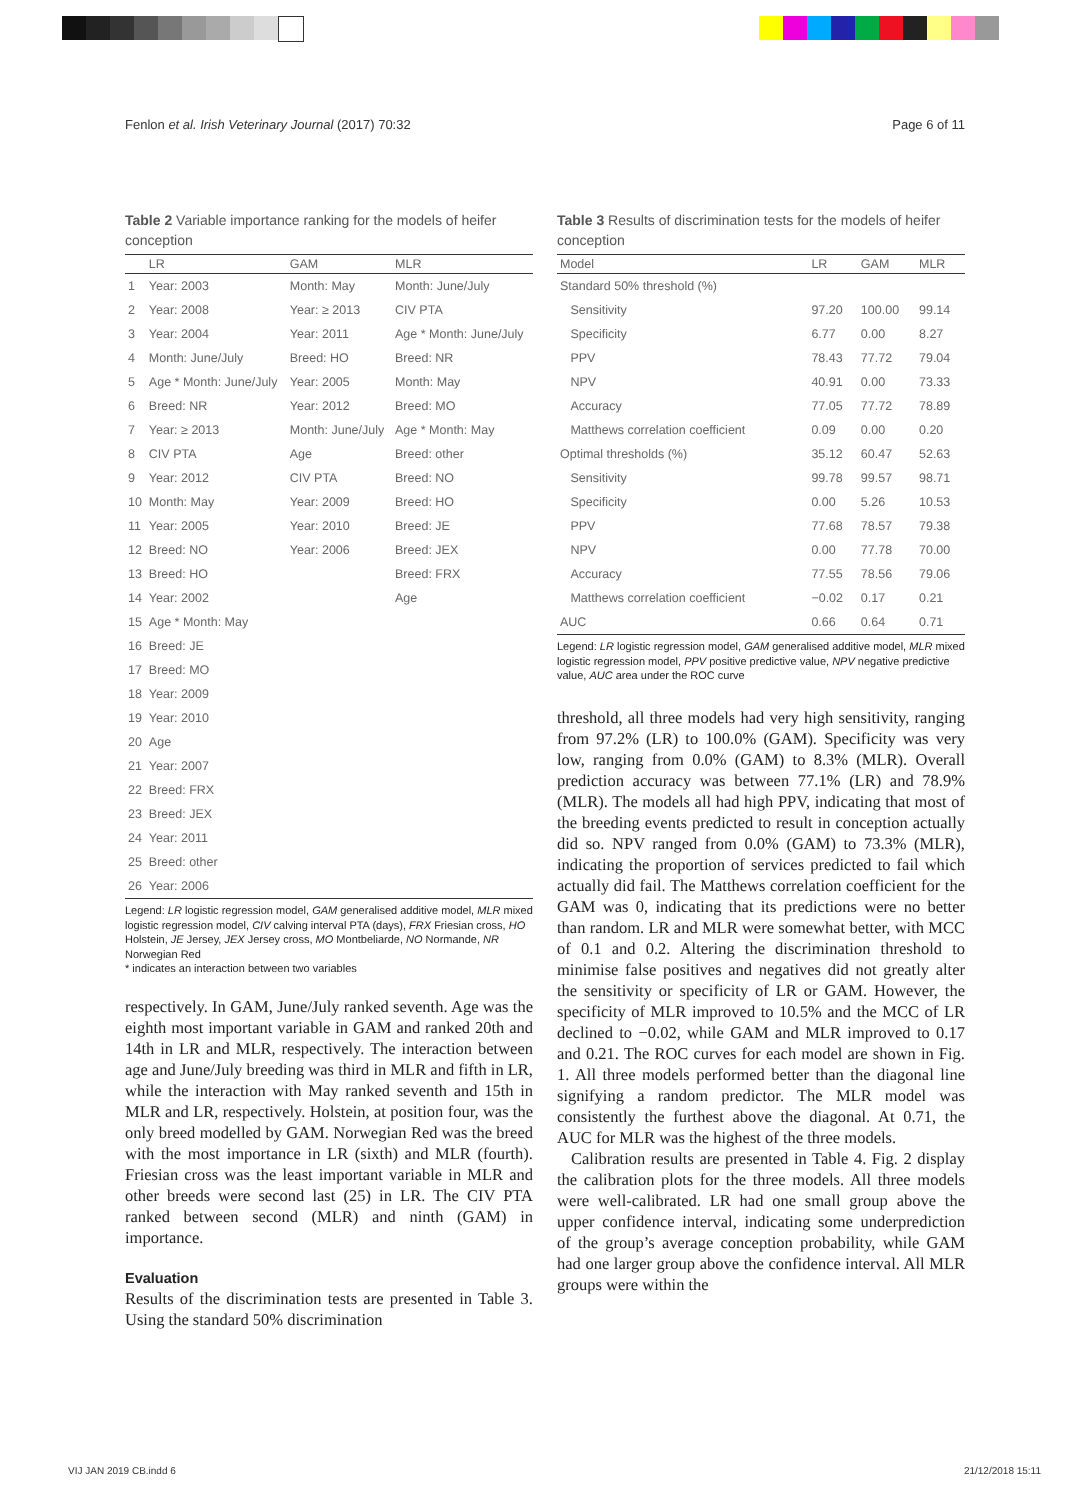Fenlon et al. Irish Veterinary Journal (2017) 70:32 Page 6 of 11
Table 2 Variable importance ranking for the models of heifer conception
| | LR | GAM | MLR |
| --- | --- | --- | --- |
| 1 | Year: 2003 | Month: May | Month: June/July |
| 2 | Year: 2008 | Year: ≥ 2013 | CIV PTA |
| 3 | Year: 2004 | Year: 2011 | Age * Month: June/July |
| 4 | Month: June/July | Breed: HO | Breed: NR |
| 5 | Age * Month: June/July | Year: 2005 | Month: May |
| 6 | Breed: NR | Year: 2012 | Breed: MO |
| 7 | Year: ≥ 2013 | Month: June/July | Age * Month: May |
| 8 | CIV PTA | Age | Breed: other |
| 9 | Year: 2012 | CIV PTA | Breed: NO |
| 10 | Month: May | Year: 2009 | Breed: HO |
| 11 | Year: 2005 | Year: 2010 | Breed: JE |
| 12 | Breed: NO | Year: 2006 | Breed: JEX |
| 13 | Breed: HO | | Breed: FRX |
| 14 | Year: 2002 | | Age |
| 15 | Age * Month: May | | |
| 16 | Breed: JE | | |
| 17 | Breed: MO | | |
| 18 | Year: 2009 | | |
| 19 | Year: 2010 | | |
| 20 | Age | | |
| 21 | Year: 2007 | | |
| 22 | Breed: FRX | | |
| 23 | Breed: JEX | | |
| 24 | Year: 2011 | | |
| 25 | Breed: other | | |
| 26 | Year: 2006 | | |
Legend: LR logistic regression model, GAM generalised additive model, MLR mixed logistic regression model, CIV calving interval PTA (days), FRX Friesian cross, HO Holstein, JE Jersey, JEX Jersey cross, MO Montbeliarde, NO Normande, NR Norwegian Red
* indicates an interaction between two variables
respectively. In GAM, June/July ranked seventh. Age was the eighth most important variable in GAM and ranked 20th and 14th in LR and MLR, respectively. The interaction between age and June/July breeding was third in MLR and fifth in LR, while the interaction with May ranked seventh and 15th in MLR and LR, respectively. Holstein, at position four, was the only breed modelled by GAM. Norwegian Red was the breed with the most importance in LR (sixth) and MLR (fourth). Friesian cross was the least important variable in MLR and other breeds were second last (25) in LR. The CIV PTA ranked between second (MLR) and ninth (GAM) in importance.
Evaluation
Results of the discrimination tests are presented in Table 3. Using the standard 50% discrimination
Table 3 Results of discrimination tests for the models of heifer conception
| Model | LR | GAM | MLR |
| --- | --- | --- | --- |
| Standard 50% threshold (%) | | | |
| Sensitivity | 97.20 | 100.00 | 99.14 |
| Specificity | 6.77 | 0.00 | 8.27 |
| PPV | 78.43 | 77.72 | 79.04 |
| NPV | 40.91 | 0.00 | 73.33 |
| Accuracy | 77.05 | 77.72 | 78.89 |
| Matthews correlation coefficient | 0.09 | 0.00 | 0.20 |
| Optimal thresholds (%) | 35.12 | 60.47 | 52.63 |
| Sensitivity | 99.78 | 99.57 | 98.71 |
| Specificity | 0.00 | 5.26 | 10.53 |
| PPV | 77.68 | 78.57 | 79.38 |
| NPV | 0.00 | 77.78 | 70.00 |
| Accuracy | 77.55 | 78.56 | 79.06 |
| Matthews correlation coefficient | −0.02 | 0.17 | 0.21 |
| AUC | 0.66 | 0.64 | 0.71 |
Legend: LR logistic regression model, GAM generalised additive model, MLR mixed logistic regression model, PPV positive predictive value, NPV negative predictive value, AUC area under the ROC curve
threshold, all three models had very high sensitivity, ranging from 97.2% (LR) to 100.0% (GAM). Specificity was very low, ranging from 0.0% (GAM) to 8.3% (MLR). Overall prediction accuracy was between 77.1% (LR) and 78.9% (MLR). The models all had high PPV, indicating that most of the breeding events predicted to result in conception actually did so. NPV ranged from 0.0% (GAM) to 73.3% (MLR), indicating the proportion of services predicted to fail which actually did fail. The Matthews correlation coefficient for the GAM was 0, indicating that its predictions were no better than random. LR and MLR were somewhat better, with MCC of 0.1 and 0.2. Altering the discrimination threshold to minimise false positives and negatives did not greatly alter the sensitivity or specificity of LR or GAM. However, the specificity of MLR improved to 10.5% and the MCC of LR declined to −0.02, while GAM and MLR improved to 0.17 and 0.21. The ROC curves for each model are shown in Fig. 1. All three models performed better than the diagonal line signifying a random predictor. The MLR model was consistently the furthest above the diagonal. At 0.71, the AUC for MLR was the highest of the three models.
Calibration results are presented in Table 4. Fig. 2 display the calibration plots for the three models. All three models were well-calibrated. LR had one small group above the upper confidence interval, indicating some underprediction of the group’s average conception probability, while GAM had one larger group above the confidence interval. All MLR groups were within the
VIJ JAN 2019 CB.indd 6 21/12/2018 15:11